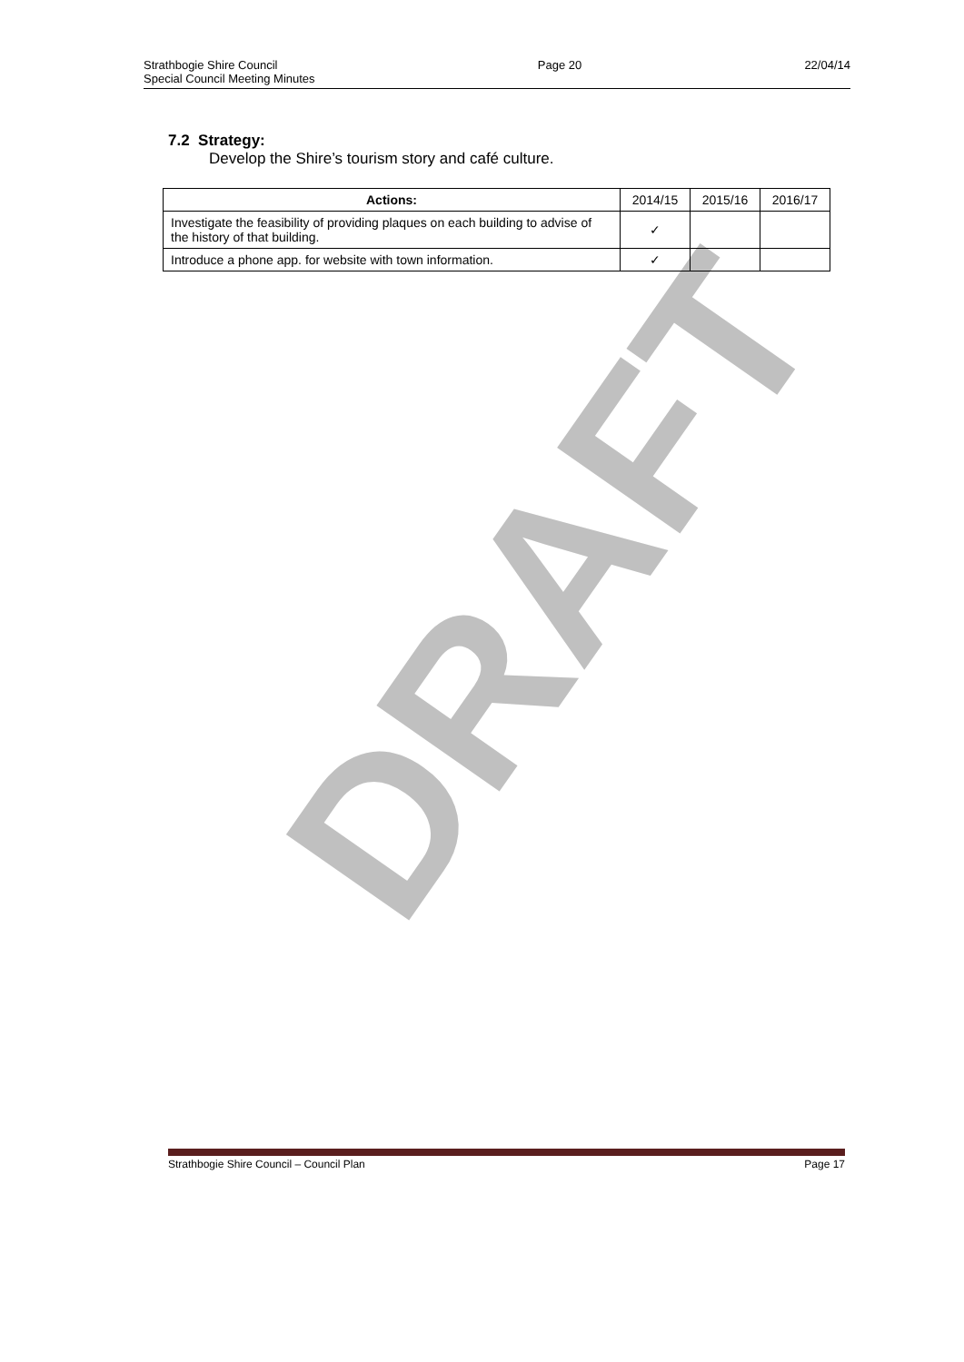Strathbogie Shire Council
Special Council Meeting Minutes
Page 20 22/04/14
DRAFT
7.2 Strategy:
Develop the Shire’s tourism story and café culture.
| Actions: | 2014/15 | 2015/16 | 2016/17 |
| --- | --- | --- | --- |
| Investigate the feasibility of providing plaques on each building to advise of the history of that building. | ✓ | | |
| Introduce a phone app. for website with town information. | ✓ | | |
Strathbogie Shire Council – Council Plan
Page 17